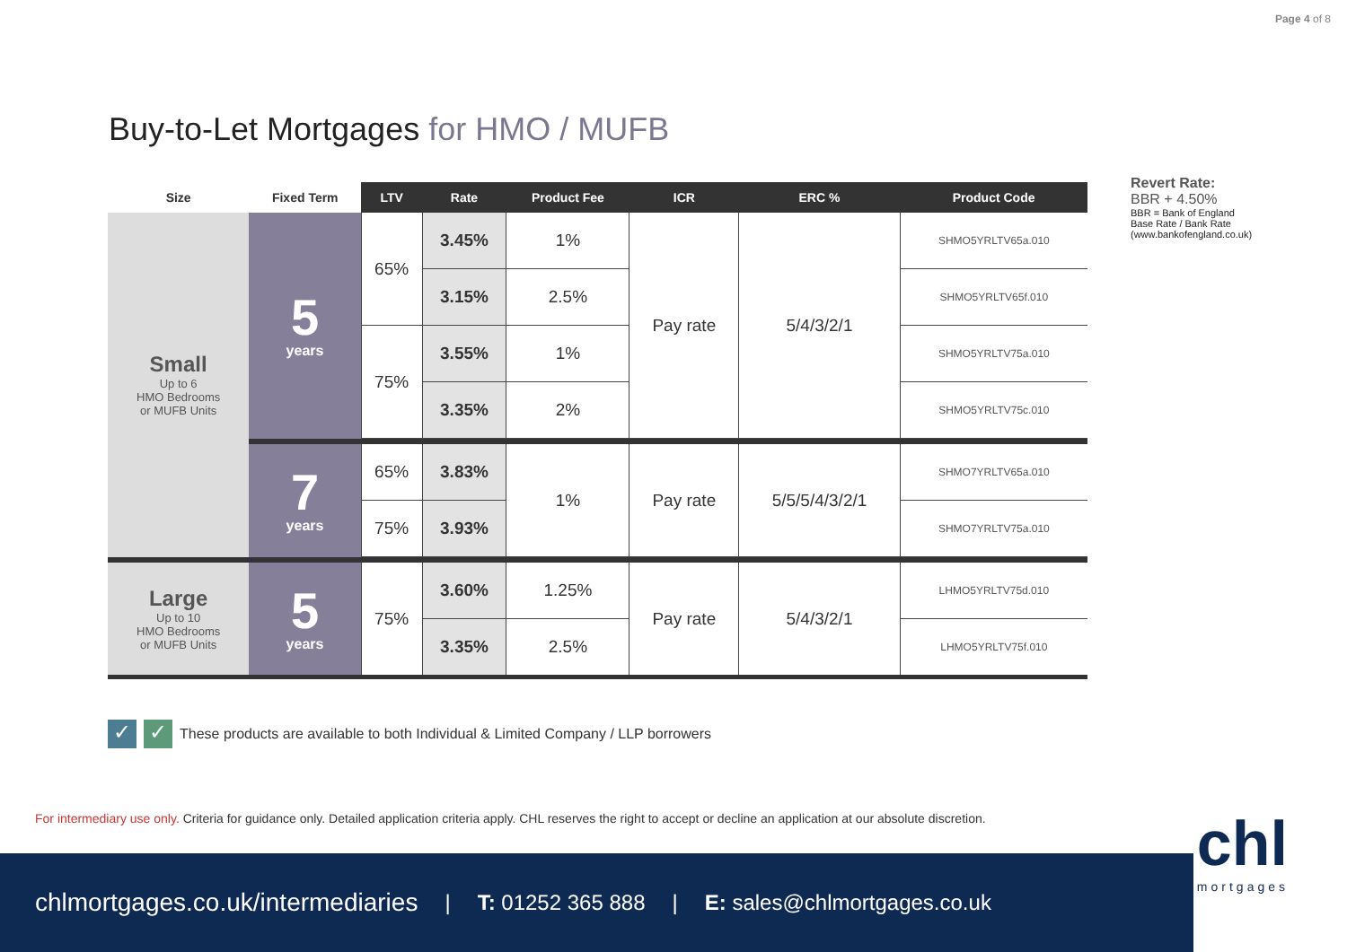Page 4 of 8
Buy-to-Let Mortgages for HMO / MUFB
| Size | Fixed Term | LTV | Rate | Product Fee | ICR | ERC % | Product Code |
| --- | --- | --- | --- | --- | --- | --- | --- |
| Small Up to 6 HMO Bedrooms or MUFB Units | 5 years | 65% | 3.45% | 1% | Pay rate | 5/4/3/2/1 | SHMO5YRLTV65a.010 |
| | | | 3.15% | 2.5% | | | SHMO5YRLTV65f.010 |
| | | 75% | 3.55% | 1% | | | SHMO5YRLTV75a.010 |
| | | | 3.35% | 2% | | | SHMO5YRLTV75c.010 |
| | 7 years | 65% | 3.83% | 1% | Pay rate | 5/5/5/4/3/2/1 | SHMO7YRLTV65a.010 |
| | | 75% | 3.93% | | | | SHMO7YRLTV75a.010 |
| Large Up to 10 HMO Bedrooms or MUFB Units | 5 years | 75% | 3.60% | 1.25% | Pay rate | 5/4/3/2/1 | LHMO5YRLTV75d.010 |
| | | | 3.35% | 2.5% | | | LHMO5YRLTV75f.010 |
Revert Rate:
BBR + 4.50%
BBR = Bank of England
Base Rate / Bank Rate
(www.bankofengland.co.uk)
✓ ✓
These products are available to both Individual & Limited Company / LLP borrowers
For intermediary use only. Criteria for guidance only. Detailed application criteria apply. CHL reserves the right to accept or decline an application at our absolute discretion.
chlmortgages.co.uk/intermediaries | T: 01252 365 888 | E: sales@chlmortgages.co.uk
chl
mortgages